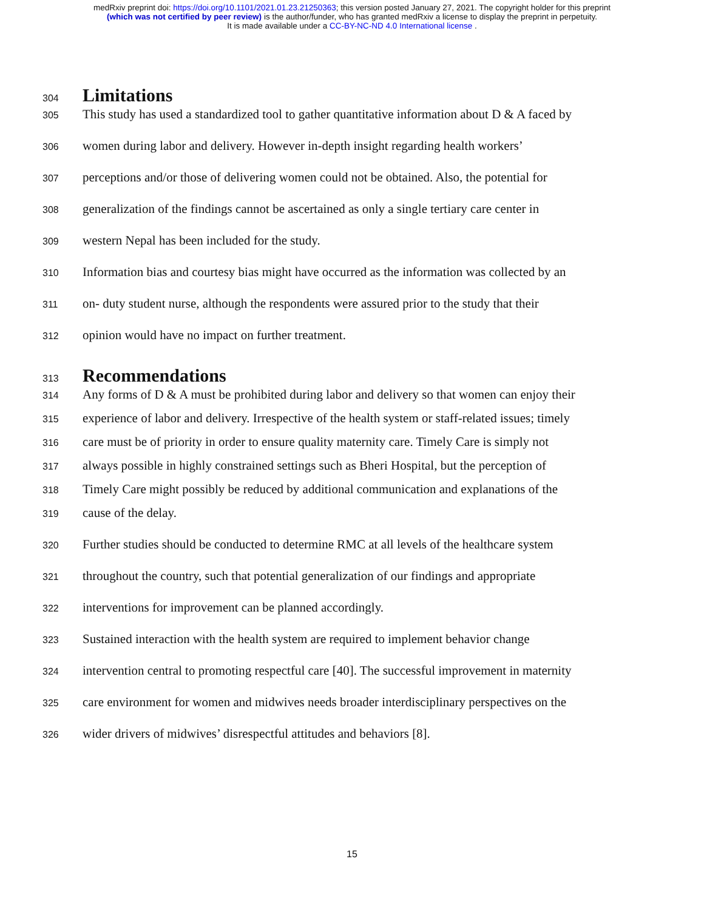medRxiv preprint doi: https://doi.org/10.1101/2021.01.23.21250363; this version posted January 27, 2021. The copyright holder for this preprint
(which was not certified by peer review) is the author/funder, who has granted medRxiv a license to display the preprint in perpetuity.
It is made available under a CC-BY-NC-ND 4.0 International license .
304
Limitations
305 This study has used a standardized tool to gather quantitative information about D & A faced by
306 women during labor and delivery. However in-depth insight regarding health workers’
307 perceptions and/or those of delivering women could not be obtained. Also, the potential for
308 generalization of the findings cannot be ascertained as only a single tertiary care center in
309 western Nepal has been included for the study.
310 Information bias and courtesy bias might have occurred as the information was collected by an
311 on- duty student nurse, although the respondents were assured prior to the study that their
312 opinion would have no impact on further treatment.
313
Recommendations
314 Any forms of D & A must be prohibited during labor and delivery so that women can enjoy their
315 experience of labor and delivery. Irrespective of the health system or staff-related issues; timely
316 care must be of priority in order to ensure quality maternity care. Timely Care is simply not
317 always possible in highly constrained settings such as Bheri Hospital, but the perception of
318 Timely Care might possibly be reduced by additional communication and explanations of the
319 cause of the delay.
320 Further studies should be conducted to determine RMC at all levels of the healthcare system
321 throughout the country, such that potential generalization of our findings and appropriate
322 interventions for improvement can be planned accordingly.
323 Sustained interaction with the health system are required to implement behavior change
324 intervention central to promoting respectful care [40]. The successful improvement in maternity
325 care environment for women and midwives needs broader interdisciplinary perspectives on the
326 wider drivers of midwives’ disrespectful attitudes and behaviors [8].
15